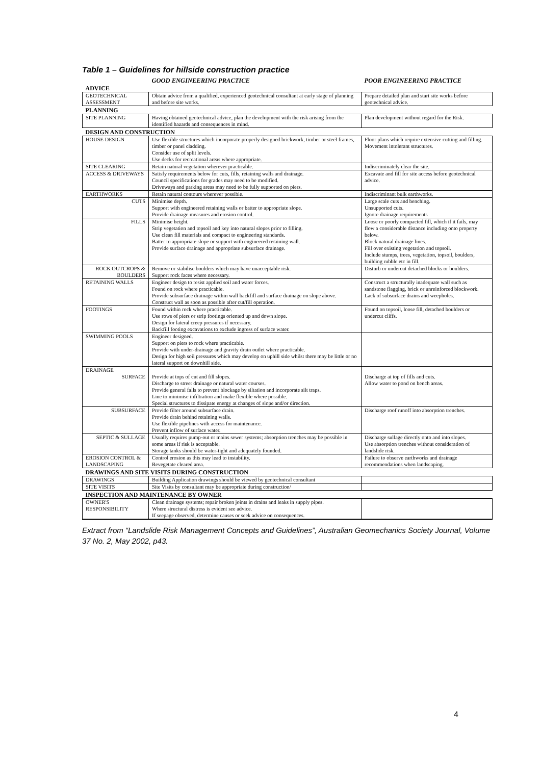Table 1 – Guidelines for hillside construction practice
| | GOOD ENGINEERING PRACTICE | POOR ENGINEERING PRACTICE |
| --- | --- | --- |
| ADVICE | | |
| GEOTECHNICAL ASSESSMENT | Obtain advice from a qualified, experienced geotechnical consultant at early stage of planning and before site works. | Prepare detailed plan and start site works before geotechnical advice. |
| PLANNING | | |
| SITE PLANNING | Having obtained geotechnical advice, plan the development with the risk arising from the identified hazards and consequences in mind. | Plan development without regard for the Risk. |
| DESIGN AND CONSTRUCTION | | |
| HOUSE DESIGN | Use flexible structures which incorporate properly designed brickwork, timber or steel frames, timber or panel cladding. Consider use of split levels. Use decks for recreational areas where appropriate. | Floor plans which require extensive cutting and filling. Movement intolerant structures. |
| SITE CLEARING | Retain natural vegetation wherever practicable. | Indiscriminately clear the site. |
| ACCESS & DRIVEWAYS | Satisfy requirements below for cuts, fills, retaining walls and drainage. Council specifications for grades may need to be modified. Driveways and parking areas may need to be fully supported on piers. | Excavate and fill for site access before geotechnical advice. |
| EARTHWORKS | Retain natural contours wherever possible. | Indiscriminant bulk earthworks. |
| CUTS | Minimise depth. Support with engineered retaining walls or batter to appropriate slope. Provide drainage measures and erosion control. | Large scale cuts and benching. Unsupported cuts. Ignore drainage requirements |
| FILLS | Minimise height. Strip vegetation and topsoil and key into natural slopes prior to filling. Use clean fill materials and compact to engineering standards. Batter to appropriate slope or support with engineered retaining wall. Provide surface drainage and appropriate subsurface drainage. | Loose or poorly compacted fill, which if it fails, may flow a considerable distance including onto property below. Block natural drainage lines. Fill over existing vegetation and topsoil. Include stumps, trees, vegetation, topsoil, boulders, building rubble etc in fill. |
| ROCK OUTCROPS & BOULDERS | Remove or stabilise boulders which may have unacceptable risk. Support rock faces where necessary. | Disturb or undercut detached blocks or boulders. |
| RETAINING WALLS | Engineer design to resist applied soil and water forces. Found on rock where practicable. Provide subsurface drainage within wall backfill and surface drainage on slope above. Construct wall as soon as possible after cut/fill operation. | Construct a structurally inadequate wall such as sandstone flagging, brick or unreinforced blockwork. Lack of subsurface drains and weepholes. |
| FOOTINGS | Found within rock where practicable. Use rows of piers or strip footings oriented up and down slope. Design for lateral creep pressures if necessary. Backfill footing excavations to exclude ingress of surface water. | Found on topsoil, loose fill, detached boulders or undercut cliffs. |
| SWIMMING POOLS | Engineer designed. Support on piers to rock where practicable. Provide with under-drainage and gravity drain outlet where practicable. Design for high soil pressures which may develop on uphill side whilst there may be little or no lateral support on downhill side. | |
| DRAINAGE | | |
| SURFACE | Provide at tops of cut and fill slopes. Discharge to street drainage or natural water courses. Provide general falls to prevent blockage by siltation and incorporate silt traps. Line to minimise infiltration and make flexible where possible. Special structures to dissipate energy at changes of slope and/or direction. | Discharge at top of fills and cuts. Allow water to pond on bench areas. |
| SUBSURFACE | Provide filter around subsurface drain. Provide drain behind retaining walls. Use flexible pipelines with access for maintenance. Prevent inflow of surface water. | Discharge roof runoff into absorption trenches. |
| SEPTIC & SULLAGE | Usually requires pump-out or mains sewer systems; absorption trenches may be possible in some areas if risk is acceptable. Storage tanks should be water-tight and adequately founded. | Discharge sullage directly onto and into slopes. Use absorption trenches without consideration of landslide risk. |
| EROSION CONTROL & LANDSCAPING | Control erosion as this may lead to instability. Revegetate cleared area. | Failure to observe earthworks and drainage recommendations when landscaping. |
| DRAWINGS AND SITE VISITS DURING CONSTRUCTION | | |
| DRAWINGS | Building Application drawings should be viewed by geotechnical consultant | |
| SITE VISITS | Site Visits by consultant may be appropriate during construction/ | |
| INSPECTION AND MAINTENANCE BY OWNER | | |
| OWNER'S RESPONSIBILITY | Clean drainage systems; repair broken joints in drains and leaks in supply pipes. Where structural distress is evident see advice. If seepage observed, determine causes or seek advice on consequences. | |
Extract from “Landslide Risk Management Concepts and Guidelines”, Australian Geomechanics Society Journal, Volume 37 No. 2, May 2002, p43.
4